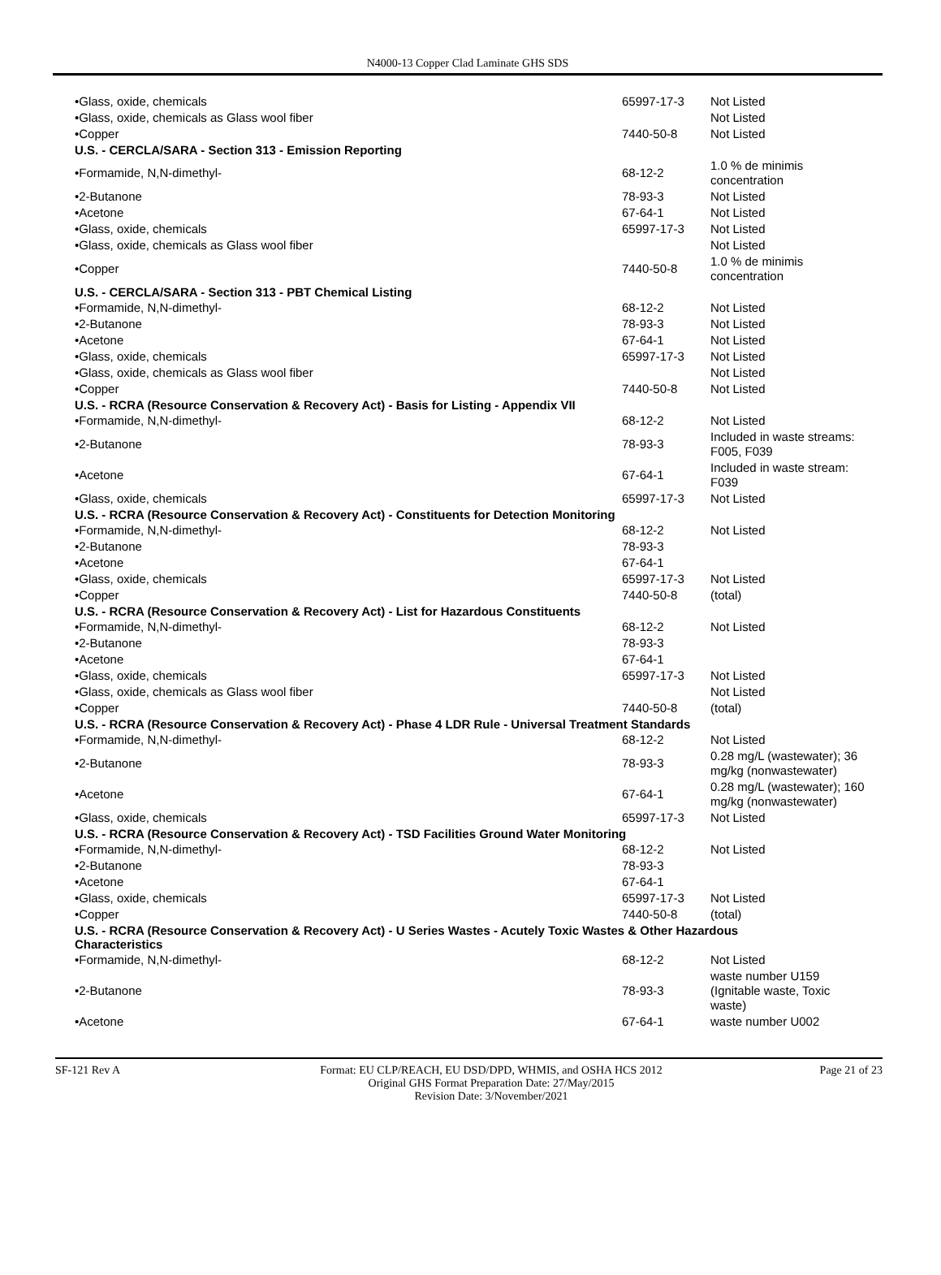N4000-13 Copper Clad Laminate GHS SDS
| •Glass, oxide, chemicals | 65997-17-3 | Not Listed |
| •Glass, oxide, chemicals as Glass wool fiber | | Not Listed |
| •Copper | 7440-50-8 | Not Listed |
| U.S. - CERCLA/SARA - Section 313 - Emission Reporting | | |
| •Formamide, N,N-dimethyl- | 68-12-2 | 1.0 % de minimis concentration |
| •2-Butanone | 78-93-3 | Not Listed |
| •Acetone | 67-64-1 | Not Listed |
| •Glass, oxide, chemicals | 65997-17-3 | Not Listed |
| •Glass, oxide, chemicals as Glass wool fiber | | Not Listed |
| •Copper | 7440-50-8 | 1.0 % de minimis concentration |
| U.S. - CERCLA/SARA - Section 313 - PBT Chemical Listing | | |
| •Formamide, N,N-dimethyl- | 68-12-2 | Not Listed |
| •2-Butanone | 78-93-3 | Not Listed |
| •Acetone | 67-64-1 | Not Listed |
| •Glass, oxide, chemicals | 65997-17-3 | Not Listed |
| •Glass, oxide, chemicals as Glass wool fiber | | Not Listed |
| •Copper | 7440-50-8 | Not Listed |
| U.S. - RCRA (Resource Conservation & Recovery Act) - Basis for Listing - Appendix VII | | |
| •Formamide, N,N-dimethyl- | 68-12-2 | Not Listed |
| •2-Butanone | 78-93-3 | Included in waste streams: F005, F039 |
| •Acetone | 67-64-1 | Included in waste stream: F039 |
| •Glass, oxide, chemicals | 65997-17-3 | Not Listed |
| U.S. - RCRA (Resource Conservation & Recovery Act) - Constituents for Detection Monitoring | | |
| •Formamide, N,N-dimethyl- | 68-12-2 | Not Listed |
| •2-Butanone | 78-93-3 | |
| •Acetone | 67-64-1 | |
| •Glass, oxide, chemicals | 65997-17-3 | Not Listed |
| •Copper | 7440-50-8 | (total) |
| U.S. - RCRA (Resource Conservation & Recovery Act) - List for Hazardous Constituents | | |
| •Formamide, N,N-dimethyl- | 68-12-2 | Not Listed |
| •2-Butanone | 78-93-3 | |
| •Acetone | 67-64-1 | |
| •Glass, oxide, chemicals | 65997-17-3 | Not Listed |
| •Glass, oxide, chemicals as Glass wool fiber | | Not Listed |
| •Copper | 7440-50-8 | (total) |
| U.S. - RCRA (Resource Conservation & Recovery Act) - Phase 4 LDR Rule - Universal Treatment Standards | | |
| •Formamide, N,N-dimethyl- | 68-12-2 | Not Listed |
| •2-Butanone | 78-93-3 | 0.28 mg/L (wastewater); 36 mg/kg (nonwastewater) |
| •Acetone | 67-64-1 | 0.28 mg/L (wastewater); 160 mg/kg (nonwastewater) |
| •Glass, oxide, chemicals | 65997-17-3 | Not Listed |
| U.S. - RCRA (Resource Conservation & Recovery Act) - TSD Facilities Ground Water Monitoring | | |
| •Formamide, N,N-dimethyl- | 68-12-2 | Not Listed |
| •2-Butanone | 78-93-3 | |
| •Acetone | 67-64-1 | |
| •Glass, oxide, chemicals | 65997-17-3 | Not Listed |
| •Copper | 7440-50-8 | (total) |
| U.S. - RCRA (Resource Conservation & Recovery Act) - U Series Wastes - Acutely Toxic Wastes & Other Hazardous Characteristics | | |
| •Formamide, N,N-dimethyl- | 68-12-2 | Not Listed |
| •2-Butanone | 78-93-3 | waste number U159 (Ignitable waste, Toxic waste) |
| •Acetone | 67-64-1 | waste number U002 |
SF-121 Rev A Format: EU CLP/REACH, EU DSD/DPD, WHMIS, and OSHA HCS 2012
Original GHS Format Preparation Date: 27/May/2015
Revision Date: 3/November/2021
Page 21 of 23